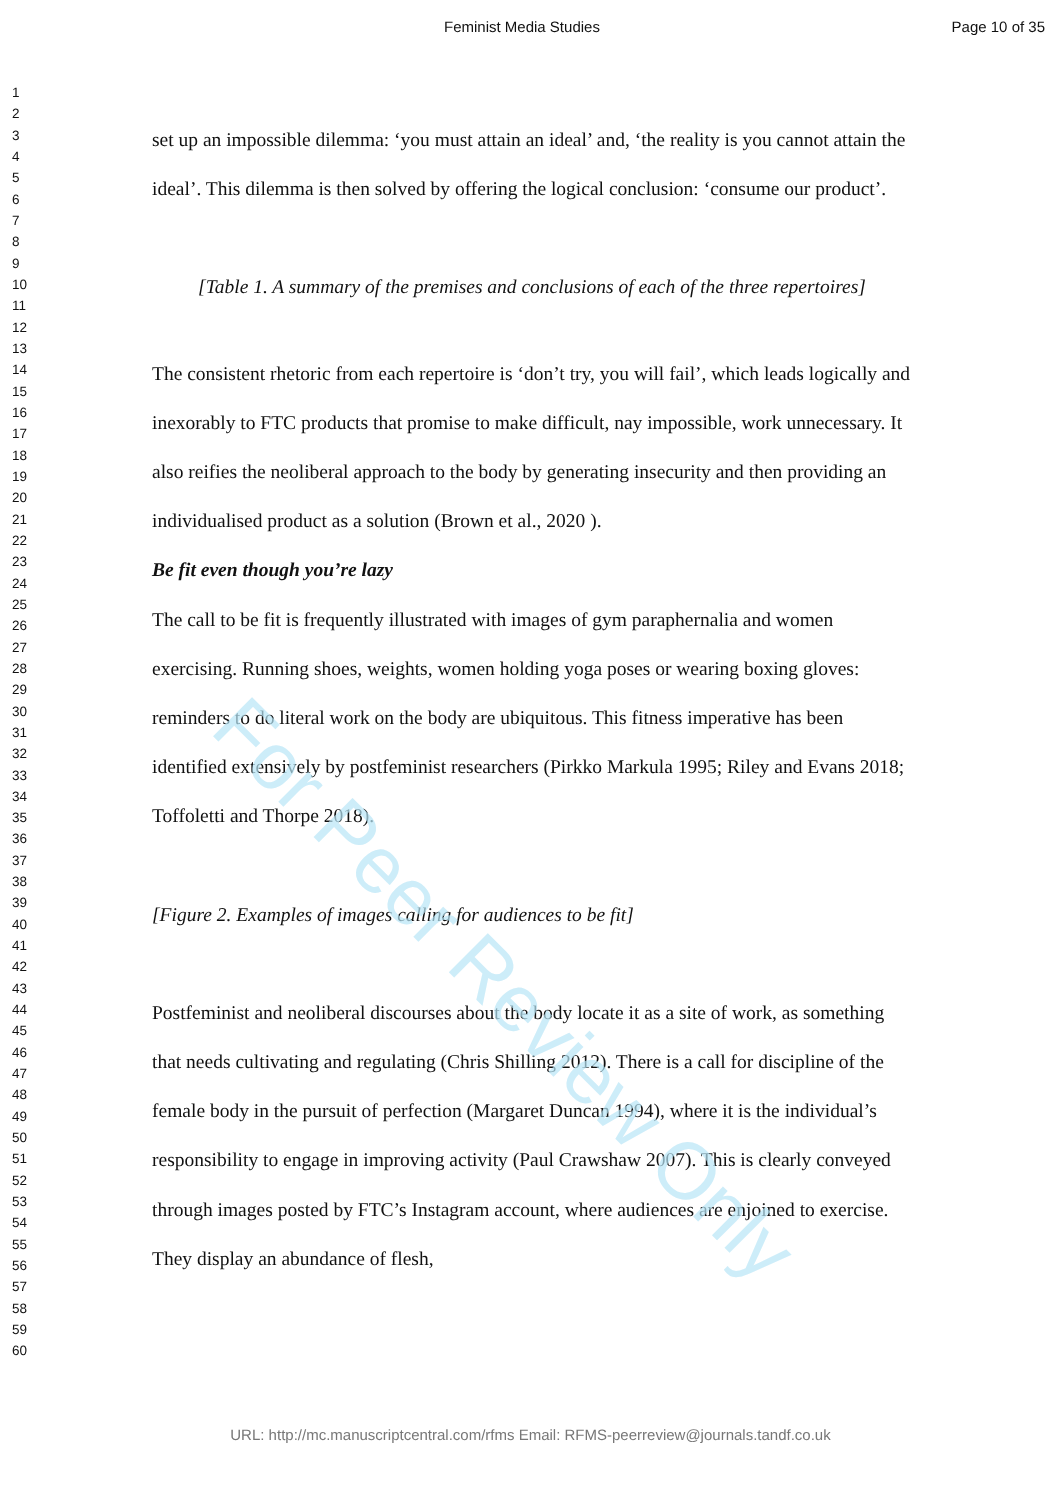Feminist Media Studies Page 10 of 35
1
2
3
4
5
6
7
8
9
10
11
12
13
14
15
16
17
18
19
20
21
22
23
24
25
26
27
28
29
30
31
32
33
34
35
36
37
38
39
40
41
42
43
44
45
46
47
48
49
50
51
52
53
54
55
56
57
58
59
60
set up an impossible dilemma: ‘you must attain an ideal’ and, ‘the reality is you cannot attain the ideal’. This dilemma is then solved by offering the logical conclusion: ‘consume our product’.
[Table 1. A summary of the premises and conclusions of each of the three repertoires]
The consistent rhetoric from each repertoire is ‘don’t try, you will fail’, which leads logically and inexorably to FTC products that promise to make difficult, nay impossible, work unnecessary. It also reifies the neoliberal approach to the body by generating insecurity and then providing an individualised product as a solution (Brown et al., 2020 ).
Be fit even though you’re lazy
The call to be fit is frequently illustrated with images of gym paraphernalia and women exercising. Running shoes, weights, women holding yoga poses or wearing boxing gloves: reminders to do literal work on the body are ubiquitous. This fitness imperative has been identified extensively by postfeminist researchers (Pirkko Markula 1995; Riley and Evans 2018; Toffoletti and Thorpe 2018).
[Figure 2. Examples of images calling for audiences to be fit]
Postfeminist and neoliberal discourses about the body locate it as a site of work, as something that needs cultivating and regulating (Chris Shilling 2012). There is a call for discipline of the female body in the pursuit of perfection (Margaret Duncan 1994), where it is the individual’s responsibility to engage in improving activity (Paul Crawshaw 2007). This is clearly conveyed through images posted by FTC’s Instagram account, where audiences are enjoined to exercise. They display an abundance of flesh,
For Peer Review Only
URL: http://mc.manuscriptcentral.com/rfms Email: RFMS-peerreview@journals.tandf.co.uk